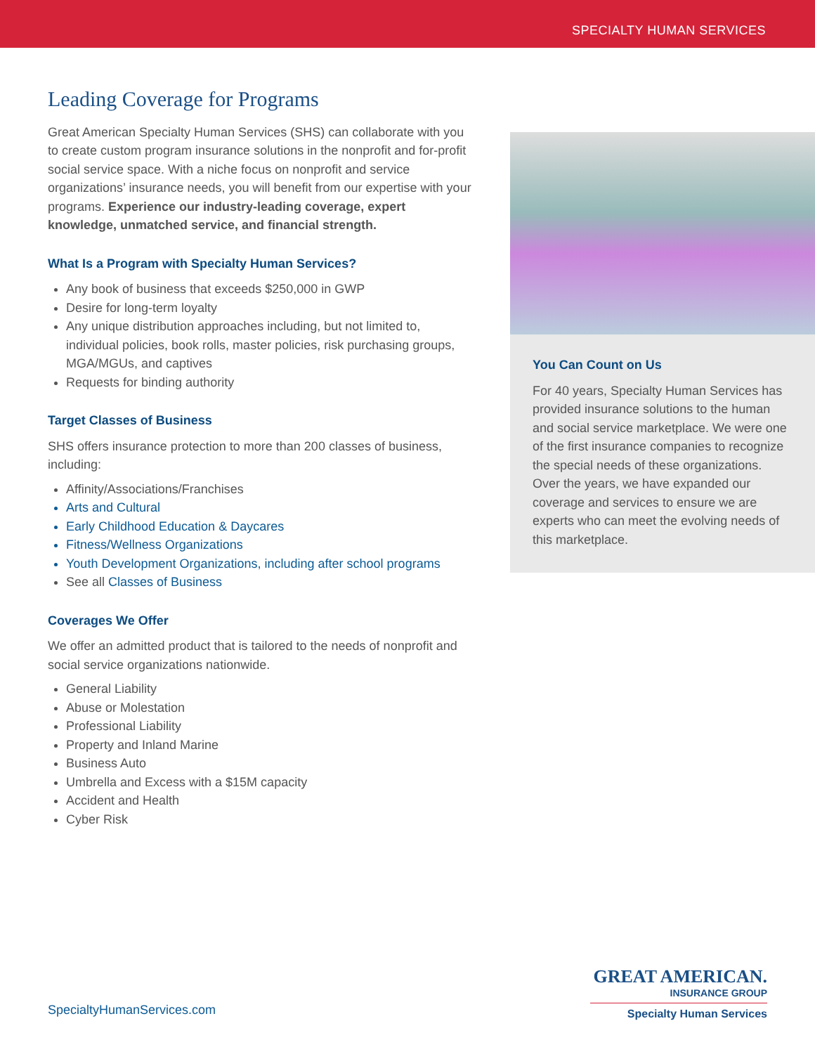SPECIALTY HUMAN SERVICES
Leading Coverage for Programs
Great American Specialty Human Services (SHS) can collaborate with you to create custom program insurance solutions in the nonprofit and for-profit social service space. With a niche focus on nonprofit and service organizations’ insurance needs, you will benefit from our expertise with your programs. Experience our industry-leading coverage, expert knowledge, unmatched service, and financial strength.
What Is a Program with Specialty Human Services?
Any book of business that exceeds $250,000 in GWP
Desire for long-term loyalty
Any unique distribution approaches including, but not limited to, individual policies, book rolls, master policies, risk purchasing groups, MGA/MGUs, and captives
Requests for binding authority
Target Classes of Business
SHS offers insurance protection to more than 200 classes of business, including:
Affinity/Associations/Franchises
Arts and Cultural
Early Childhood Education & Daycares
Fitness/Wellness Organizations
Youth Development Organizations, including after school programs
See all Classes of Business
Coverages We Offer
We offer an admitted product that is tailored to the needs of nonprofit and social service organizations nationwide.
General Liability
Abuse or Molestation
Professional Liability
Property and Inland Marine
Business Auto
Umbrella and Excess with a $15M capacity
Accident and Health
Cyber Risk
You Can Count on Us
For 40 years, Specialty Human Services has provided insurance solutions to the human and social service marketplace. We were one of the first insurance companies to recognize the special needs of these organizations. Over the years, we have expanded our coverage and services to ensure we are experts who can meet the evolving needs of this marketplace.
SpecialtyHumanServices.com
GREAT AMERICAN.
INSURANCE GROUP
Specialty Human Services